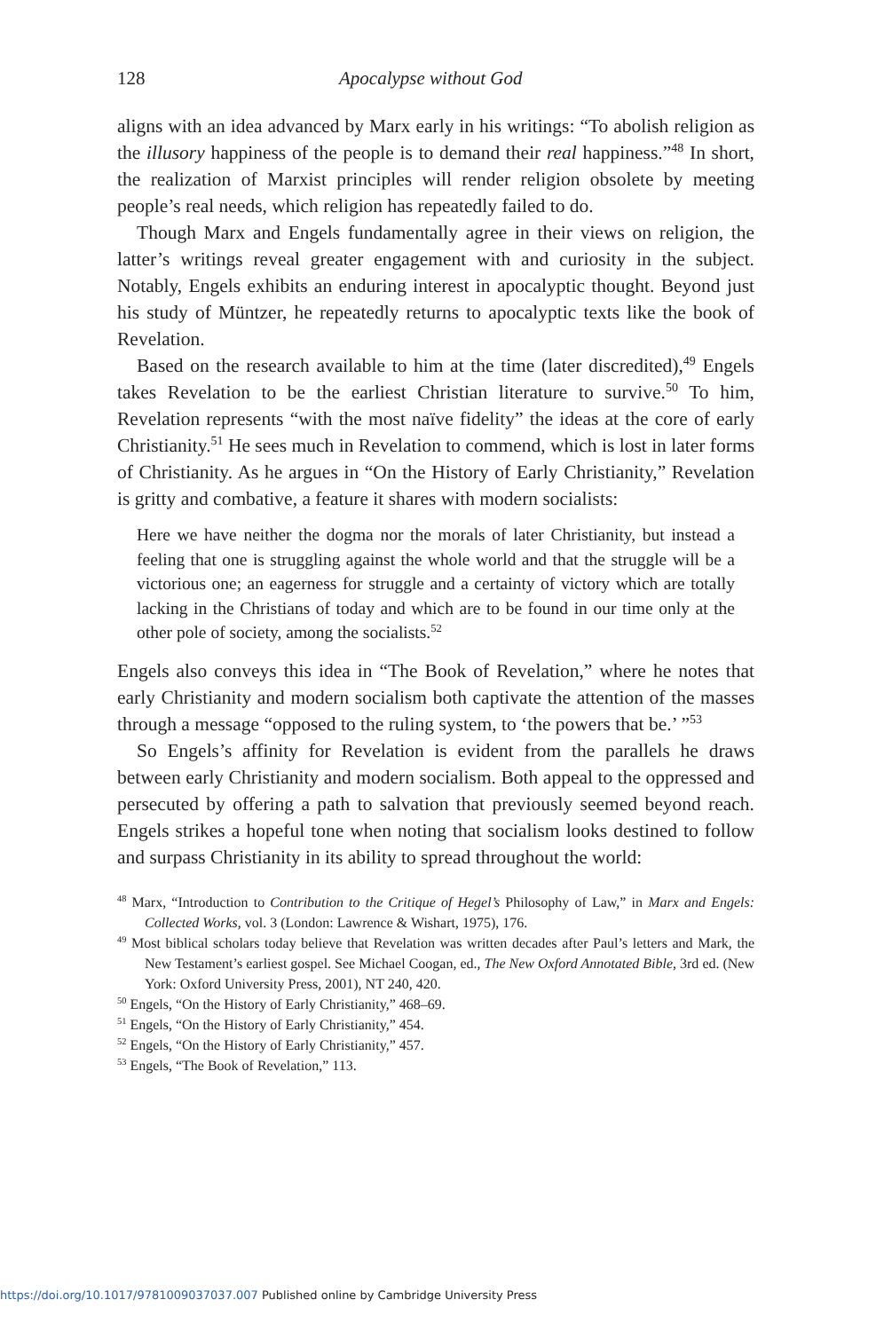128 Apocalypse without God
aligns with an idea advanced by Marx early in his writings: “To abolish religion as the illusory happiness of the people is to demand their real happiness.”<sup>48</sup> In short, the realization of Marxist principles will render religion obsolete by meeting people’s real needs, which religion has repeatedly failed to do.
Though Marx and Engels fundamentally agree in their views on religion, the latter’s writings reveal greater engagement with and curiosity in the subject. Notably, Engels exhibits an enduring interest in apocalyptic thought. Beyond just his study of Müntzer, he repeatedly returns to apocalyptic texts like the book of Revelation.
Based on the research available to him at the time (later discredited),<sup>49</sup> Engels takes Revelation to be the earliest Christian literature to survive.<sup>50</sup> To him, Revelation represents “with the most naïve fidelity” the ideas at the core of early Christianity.<sup>51</sup> He sees much in Revelation to commend, which is lost in later forms of Christianity. As he argues in “On the History of Early Christianity,” Revelation is gritty and combative, a feature it shares with modern socialists:
Here we have neither the dogma nor the morals of later Christianity, but instead a feeling that one is struggling against the whole world and that the struggle will be a victorious one; an eagerness for struggle and a certainty of victory which are totally lacking in the Christians of today and which are to be found in our time only at the other pole of society, among the socialists.<sup>52</sup>
Engels also conveys this idea in “The Book of Revelation,” where he notes that early Christianity and modern socialism both captivate the attention of the masses through a message “opposed to the ruling system, to ‘the powers that be.’ ”<sup>53</sup>
So Engels’s affinity for Revelation is evident from the parallels he draws between early Christianity and modern socialism. Both appeal to the oppressed and persecuted by offering a path to salvation that previously seemed beyond reach. Engels strikes a hopeful tone when noting that socialism looks destined to follow and surpass Christianity in its ability to spread throughout the world:
<sup>48</sup> Marx, “Introduction to Contribution to the Critique of Hegel’s Philosophy of Law,” in Marx and Engels: Collected Works, vol. 3 (London: Lawrence & Wishart, 1975), 176.
<sup>49</sup> Most biblical scholars today believe that Revelation was written decades after Paul’s letters and Mark, the New Testament’s earliest gospel. See Michael Coogan, ed., The New Oxford Annotated Bible, 3rd ed. (New York: Oxford University Press, 2001), NT 240, 420.
<sup>50</sup> Engels, “On the History of Early Christianity,” 468–69.
<sup>51</sup> Engels, “On the History of Early Christianity,” 454.
<sup>52</sup> Engels, “On the History of Early Christianity,” 457.
<sup>53</sup> Engels, “The Book of Revelation,” 113.
https://doi.org/10.1017/9781009037037.007 Published online by Cambridge University Press